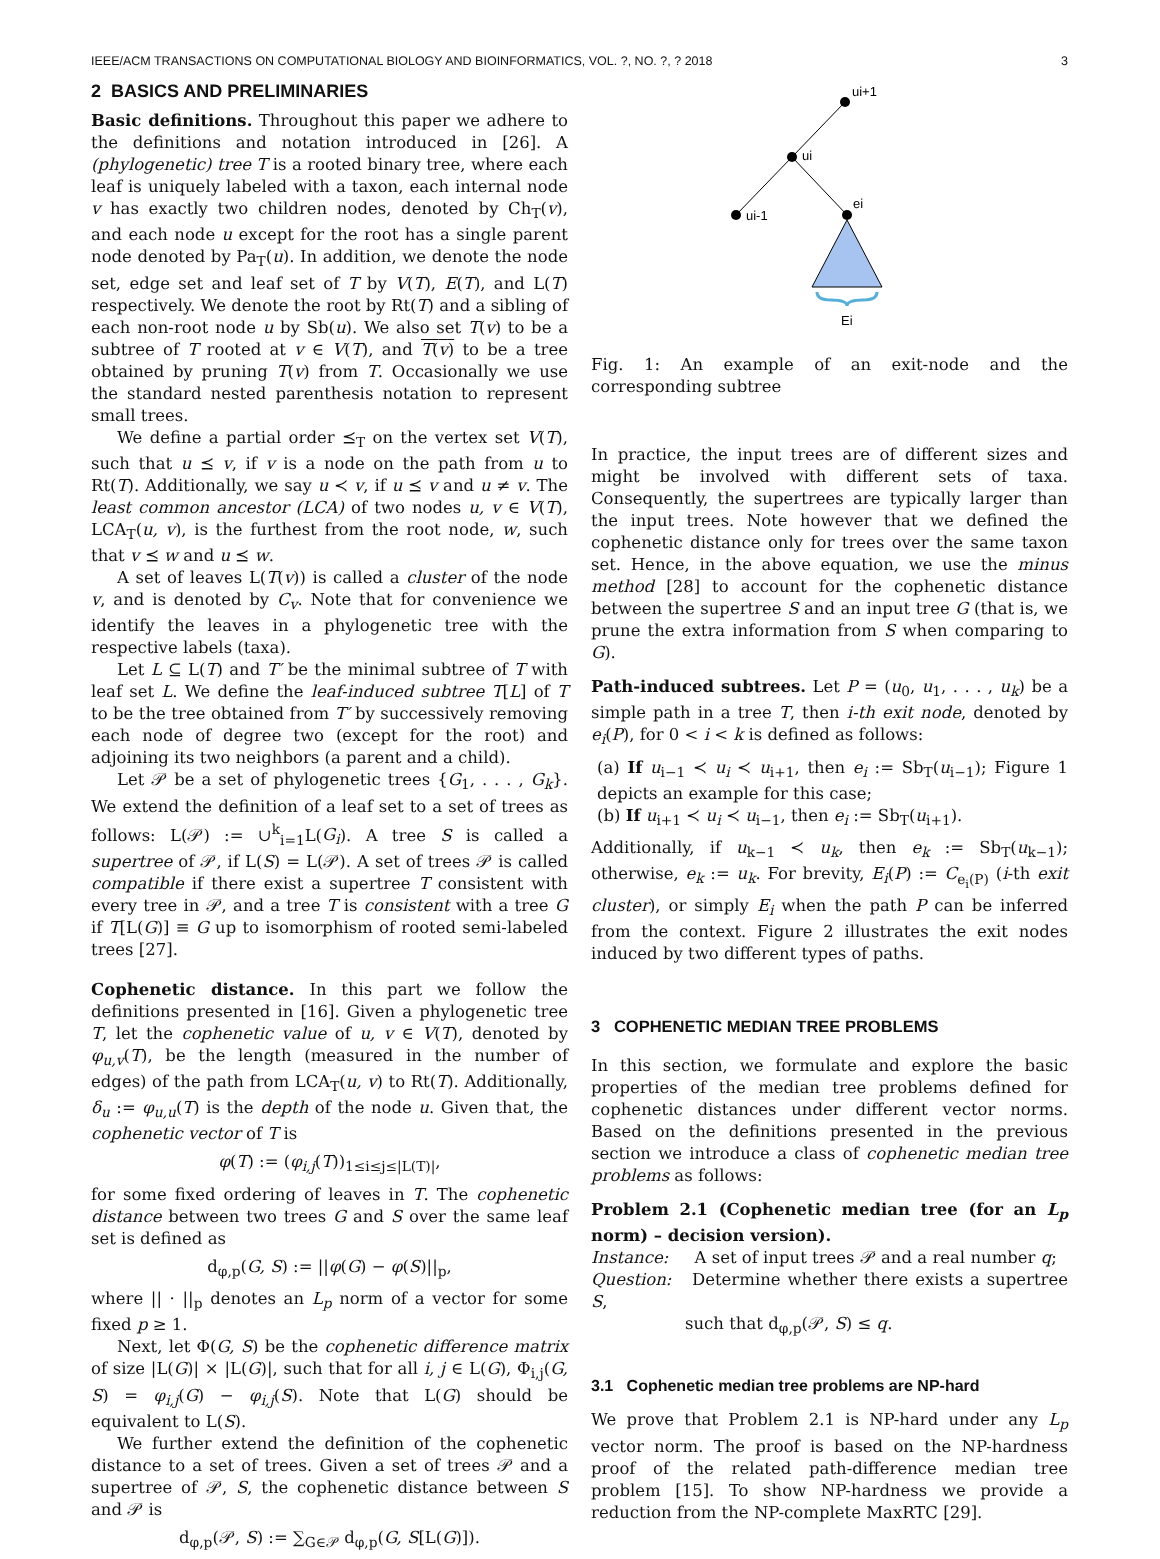IEEE/ACM TRANSACTIONS ON COMPUTATIONAL BIOLOGY AND BIOINFORMATICS, VOL. ?, NO. ?, ? 2018 3
2 BASICS AND PRELIMINARIES
Basic definitions. Throughout this paper we adhere to the definitions and notation introduced in [26]. A (phylogenetic) tree T is a rooted binary tree, where each leaf is uniquely labeled with a taxon, each internal node v has exactly two children nodes, denoted by Ch<sub>T</sub>(v), and each node u except for the root has a single parent node denoted by Pa<sub>T</sub>(u). In addition, we denote the node set, edge set and leaf set of T by V(T), E(T), and L(T) respectively. We denote the root by Rt(T) and a sibling of each non-root node u by Sb(u). We also set T(v) to be a subtree of T rooted at v ∈ V(T), and T(v) to be a tree obtained by pruning T(v) from T. Occasionally we use the standard nested parenthesis notation to represent small trees.
We define a partial order ⪯<sub>T</sub> on the vertex set V(T), such that u ⪯ v, if v is a node on the path from u to Rt(T). Additionally, we say u ≺ v, if u ⪯ v and u ≠ v. The least common ancestor (LCA) of two nodes u, v ∈ V(T), LCA<sub>T</sub>(u, v), is the furthest from the root node, w, such that v ⪯ w and u ⪯ w.
A set of leaves L(T(v)) is called a cluster of the node v, and is denoted by C<sub>v</sub>. Note that for convenience we identify the leaves in a phylogenetic tree with the respective labels (taxa).
Let L ⊆ L(T) and T′ be the minimal subtree of T with leaf set L. We define the leaf-induced subtree T[L] of T to be the tree obtained from T′ by successively removing each node of degree two (except for the root) and adjoining its two neighbors (a parent and a child).
Let 𝒫 be a set of phylogenetic trees {G<sub>1</sub>, . . . , G<sub>k</sub>}. We extend the definition of a leaf set to a set of trees as follows: L(𝒫) := ∪<sup>k</sup><sub>i=1</sub>L(G<sub>i</sub>). A tree S is called a supertree of 𝒫, if L(S) = L(𝒫). A set of trees 𝒫 is called compatible if there exist a supertree T consistent with every tree in 𝒫, and a tree T is consistent with a tree G if T[L(G)] ≡ G up to isomorphism of rooted semi-labeled trees [27].
Cophenetic distance. In this part we follow the definitions presented in [16]. Given a phylogenetic tree T, let the cophenetic value of u, v ∈ V(T), denoted by φ<sub>u,v</sub>(T), be the length (measured in the number of edges) of the path from LCA<sub>T</sub>(u, v) to Rt(T). Additionally, δ<sub>u</sub> := φ<sub>u,u</sub>(T) is the depth of the node u. Given that, the cophenetic vector of T is
φ(T) := (φ<sub>i,j</sub>(T))<sub>1≤i≤j≤|L(T)|</sub>,
for some fixed ordering of leaves in T. The cophenetic distance between two trees G and S over the same leaf set is defined as
d<sub>φ,p</sub>(G, S) := ||φ(G) − φ(S)||<sub>p</sub>,
where || · ||<sub>p</sub> denotes an L<sub>p</sub> norm of a vector for some fixed p ≥ 1.
Next, let Φ(G, S) be the cophenetic difference matrix of size |L(G)| × |L(G)|, such that for all i, j ∈ L(G), Φ<sub>i,j</sub>(G, S) = φ<sub>i,j</sub>(G) − φ<sub>i,j</sub>(S). Note that L(G) should be equivalent to L(S).
We further extend the definition of the cophenetic distance to a set of trees. Given a set of trees 𝒫 and a supertree of 𝒫, S, the cophenetic distance between S and 𝒫 is
d<sub>φ,p</sub>(𝒫, S) := ∑<sub>G∈𝒫</sub> d<sub>φ,p</sub>(G, S[L(G)]).
ui+1
ui
ui-1
ei
Ei
Fig. 1: An example of an exit-node and the corresponding subtree
In practice, the input trees are of different sizes and might be involved with different sets of taxa. Consequently, the supertrees are typically larger than the input trees. Note however that we defined the cophenetic distance only for trees over the same taxon set. Hence, in the above equation, we use the minus method [28] to account for the cophenetic distance between the supertree S and an input tree G (that is, we prune the extra information from S when comparing to G).
Path-induced subtrees. Let P = (u<sub>0</sub>, u<sub>1</sub>, . . . , u<sub>k</sub>) be a simple path in a tree T, then i-th exit node, denoted by e<sub>i</sub>(P), for 0 < i < k is defined as follows:
(a) If u<sub>i−1</sub> ≺ u<sub>i</sub> ≺ u<sub>i+1</sub>, then e<sub>i</sub> := Sb<sub>T</sub>(u<sub>i−1</sub>); Figure 1 depicts an example for this case;
(b) If u<sub>i+1</sub> ≺ u<sub>i</sub> ≺ u<sub>i−1</sub>, then e<sub>i</sub> := Sb<sub>T</sub>(u<sub>i+1</sub>).
Additionally, if u<sub>k−1</sub> ≺ u<sub>k</sub>, then e<sub>k</sub> := Sb<sub>T</sub>(u<sub>k−1</sub>); otherwise, e<sub>k</sub> := u<sub>k</sub>. For brevity, E<sub>i</sub>(P) := C<sub>e<sub>i</sub>(P)</sub> (i-th exit cluster), or simply E<sub>i</sub> when the path P can be inferred from the context. Figure 2 illustrates the exit nodes induced by two different types of paths.
3 COPHENETIC MEDIAN TREE PROBLEMS
In this section, we formulate and explore the basic properties of the median tree problems defined for cophenetic distances under different vector norms. Based on the definitions presented in the previous section we introduce a class of cophenetic median tree problems as follows:
Problem 2.1 (Cophenetic median tree (for an L<sub>p</sub> norm) – decision version).
Instance: A set of input trees 𝒫 and a real number q;
Question: Determine whether there exists a supertree S,
such that d<sub>φ,p</sub>(𝒫, S) ≤ q.
3.1 Cophenetic median tree problems are NP-hard
We prove that Problem 2.1 is NP-hard under any L<sub>p</sub> vector norm. The proof is based on the NP-hardness proof of the related path-difference median tree problem [15]. To show NP-hardness we provide a reduction from the NP-complete MaxRTC [29].